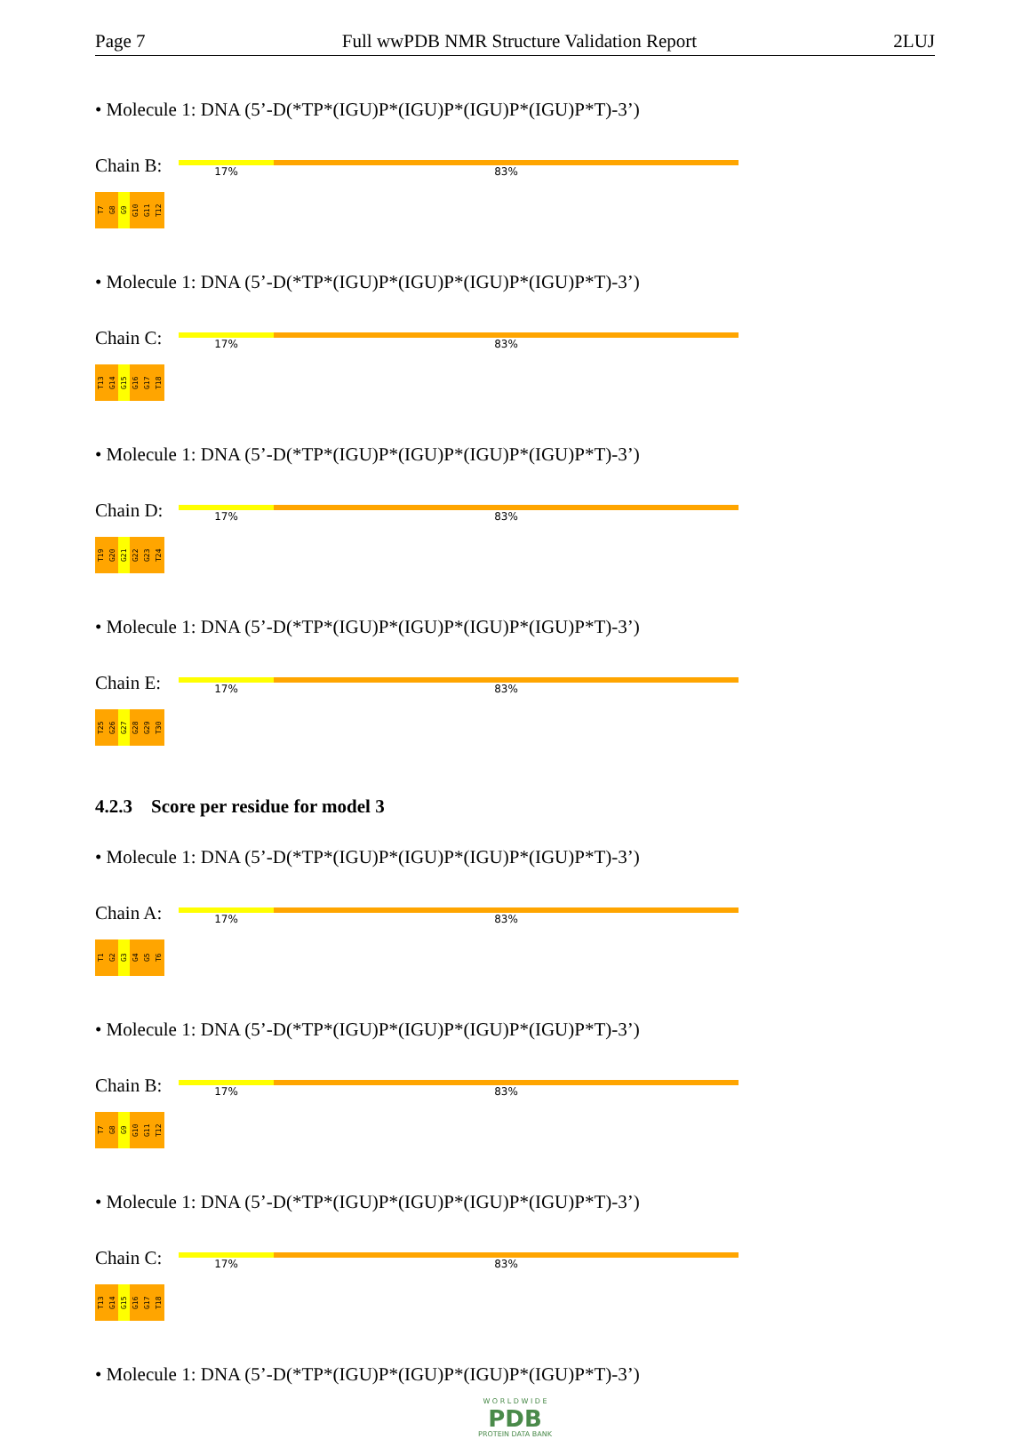Page 7 Full wwPDB NMR Structure Validation Report 2LUJ
• Molecule 1: DNA (5’-D(*TP*(IGU)P*(IGU)P*(IGU)P*(IGU)P*T)-3’)
Chain B:
17% 83%
T7
G8
G9
G10
G11
T12
• Molecule 1: DNA (5’-D(*TP*(IGU)P*(IGU)P*(IGU)P*(IGU)P*T)-3’)
Chain C:
17% 83%
T13
G14
G15
G16
G17
T18
• Molecule 1: DNA (5’-D(*TP*(IGU)P*(IGU)P*(IGU)P*(IGU)P*T)-3’)
Chain D:
17% 83%
T19
G20
G21
G22
G23
T24
• Molecule 1: DNA (5’-D(*TP*(IGU)P*(IGU)P*(IGU)P*(IGU)P*T)-3’)
Chain E:
17% 83%
T25
G26
G27
G28
G29
T30
4.2.3 Score per residue for model 3
• Molecule 1: DNA (5’-D(*TP*(IGU)P*(IGU)P*(IGU)P*(IGU)P*T)-3’)
Chain A:
17% 83%
T1
G2
G3
G4
G5
T6
• Molecule 1: DNA (5’-D(*TP*(IGU)P*(IGU)P*(IGU)P*(IGU)P*T)-3’)
Chain B:
17% 83%
T7
G8
G9
G10
G11
T12
• Molecule 1: DNA (5’-D(*TP*(IGU)P*(IGU)P*(IGU)P*(IGU)P*T)-3’)
Chain C:
17% 83%
T13
G14
G15
G16
G17
T18
• Molecule 1: DNA (5’-D(*TP*(IGU)P*(IGU)P*(IGU)P*(IGU)P*T)-3’)
W O R L D W I D E
PDB
PROTEIN DATA BANK